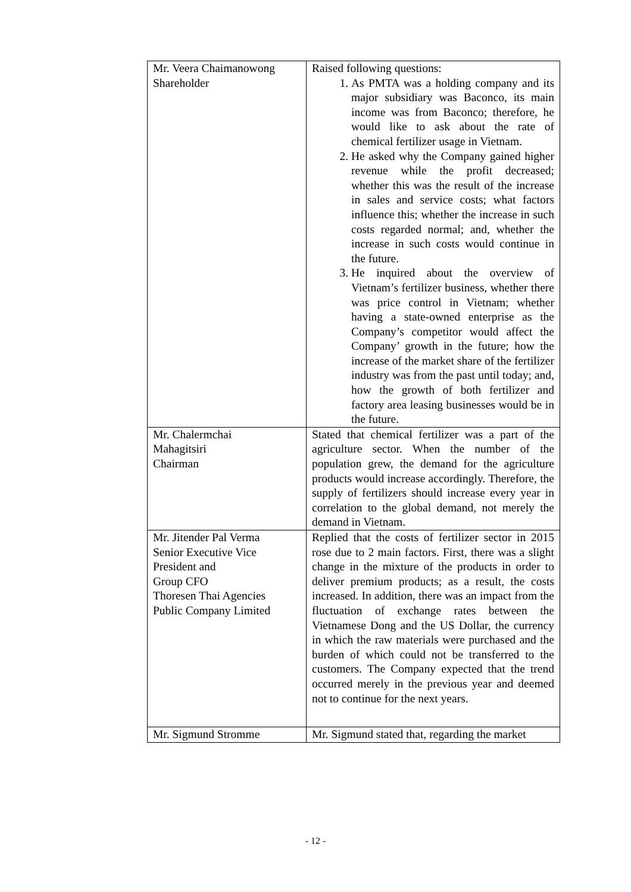| Mr. Veera Chaimanowong Shareholder | Raised following questions: 1. As PMTA was a holding company and its major subsidiary was Baconco, its main income was from Baconco; therefore, he would like to ask about the rate of chemical fertilizer usage in Vietnam. 2. He asked why the Company gained higher revenue while the profit decreased; whether this was the result of the increase in sales and service costs; what factors influence this; whether the increase in such costs regarded normal; and, whether the increase in such costs would continue in the future. 3. He inquired about the overview of Vietnam’s fertilizer business, whether there was price control in Vietnam; whether having a state-owned enterprise as the Company’s competitor would affect the Company’ growth in the future; how the increase of the market share of the fertilizer industry was from the past until today; and, how the growth of both fertilizer and factory area leasing businesses would be in the future. |
| Mr. Chalermchai Mahagitsiri Chairman | Stated that chemical fertilizer was a part of the agriculture sector. When the number of the population grew, the demand for the agriculture products would increase accordingly. Therefore, the supply of fertilizers should increase every year in correlation to the global demand, not merely the demand in Vietnam. |
| Mr. Jitender Pal Verma Senior Executive Vice President and Group CFO Thoresen Thai Agencies Public Company Limited | Replied that the costs of fertilizer sector in 2015 rose due to 2 main factors. First, there was a slight change in the mixture of the products in order to deliver premium products; as a result, the costs increased. In addition, there was an impact from the fluctuation of exchange rates between the Vietnamese Dong and the US Dollar, the currency in which the raw materials were purchased and the burden of which could not be transferred to the customers. The Company expected that the trend occurred merely in the previous year and deemed not to continue for the next years. |
| Mr. Sigmund Stromme | Mr. Sigmund stated that, regarding the market |
- 12 -